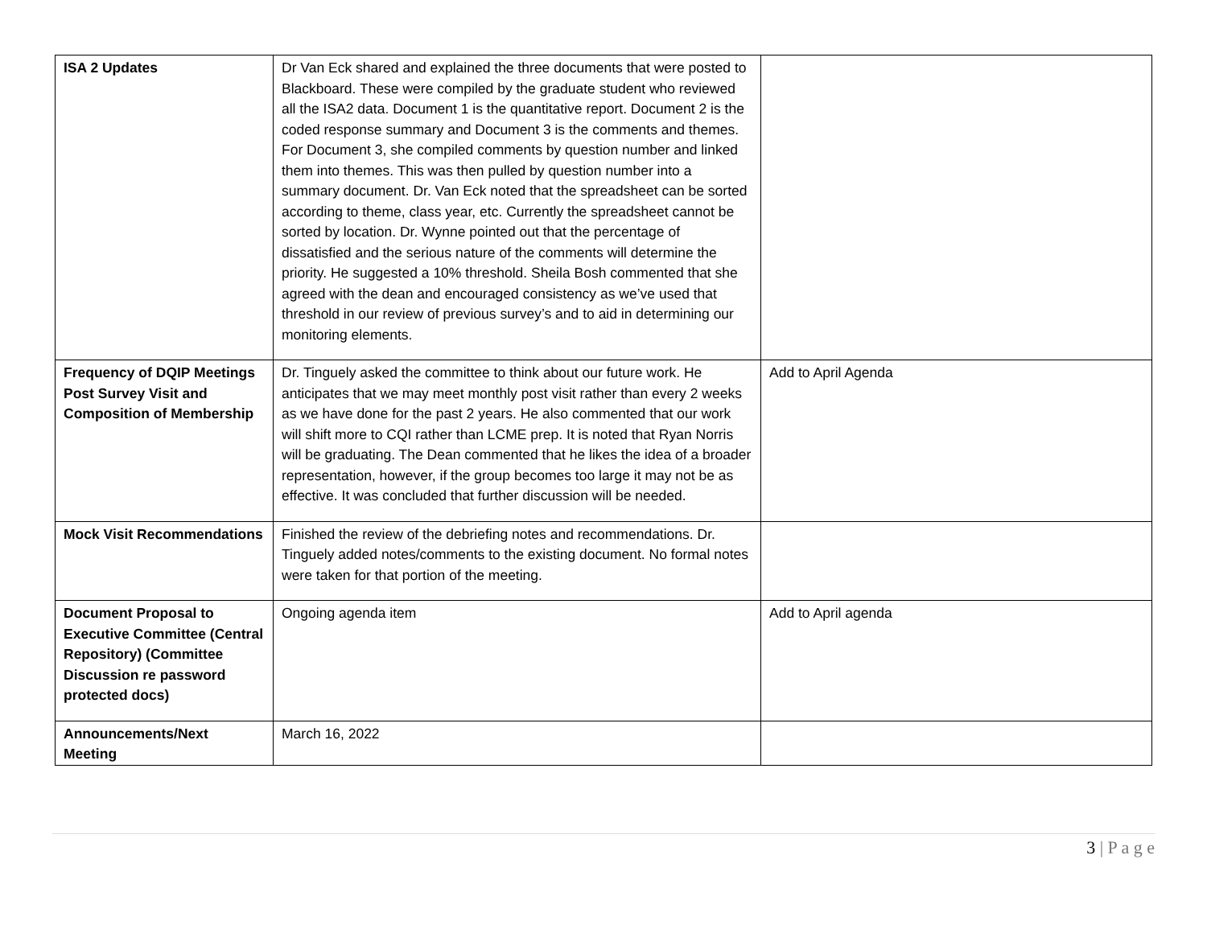| ISA 2 Updates | Dr Van Eck shared and explained the three documents that were posted to Blackboard. These were compiled by the graduate student who reviewed all the ISA2 data. Document 1 is the quantitative report. Document 2 is the coded response summary and Document 3 is the comments and themes. For Document 3, she compiled comments by question number and linked them into themes. This was then pulled by question number into a summary document. Dr. Van Eck noted that the spreadsheet can be sorted according to theme, class year, etc. Currently the spreadsheet cannot be sorted by location. Dr. Wynne pointed out that the percentage of dissatisfied and the serious nature of the comments will determine the priority. He suggested a 10% threshold. Sheila Bosh commented that she agreed with the dean and encouraged consistency as we’ve used that threshold in our review of previous survey’s and to aid in determining our monitoring elements. | |
| Frequency of DQIP Meetings Post Survey Visit and Composition of Membership | Dr. Tinguely asked the committee to think about our future work. He anticipates that we may meet monthly post visit rather than every 2 weeks as we have done for the past 2 years. He also commented that our work will shift more to CQI rather than LCME prep. It is noted that Ryan Norris will be graduating. The Dean commented that he likes the idea of a broader representation, however, if the group becomes too large it may not be as effective. It was concluded that further discussion will be needed. | Add to April Agenda |
| Mock Visit Recommendations | Finished the review of the debriefing notes and recommendations. Dr. Tinguely added notes/comments to the existing document. No formal notes were taken for that portion of the meeting. | |
| Document Proposal to Executive Committee (Central Repository) (Committee Discussion re password protected docs) | Ongoing agenda item | Add to April agenda |
| Announcements/Next Meeting | March 16, 2022 | |
3 | P a g e